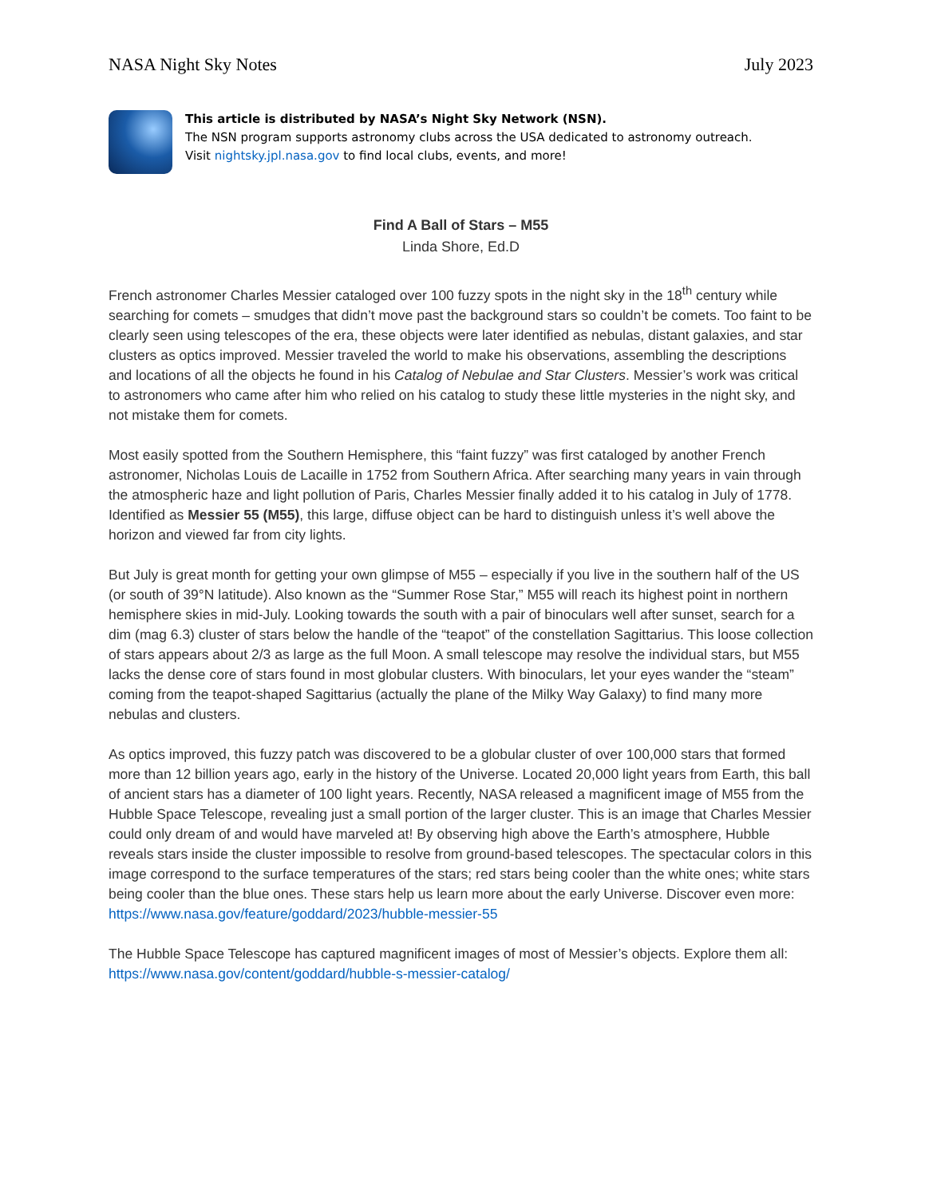NASA Night Sky Notes July 2023
This article is distributed by NASA’s Night Sky Network (NSN).
The NSN program supports astronomy clubs across the USA dedicated to astronomy outreach.
Visit nightsky.jpl.nasa.gov to find local clubs, events, and more!
Find A Ball of Stars – M55
Linda Shore, Ed.D
French astronomer Charles Messier cataloged over 100 fuzzy spots in the night sky in the 18<sup>th</sup> century while searching for comets – smudges that didn’t move past the background stars so couldn’t be comets. Too faint to be clearly seen using telescopes of the era, these objects were later identified as nebulas, distant galaxies, and star clusters as optics improved. Messier traveled the world to make his observations, assembling the descriptions and locations of all the objects he found in his Catalog of Nebulae and Star Clusters. Messier’s work was critical to astronomers who came after him who relied on his catalog to study these little mysteries in the night sky, and not mistake them for comets.
Most easily spotted from the Southern Hemisphere, this “faint fuzzy” was first cataloged by another French astronomer, Nicholas Louis de Lacaille in 1752 from Southern Africa. After searching many years in vain through the atmospheric haze and light pollution of Paris, Charles Messier finally added it to his catalog in July of 1778. Identified as Messier 55 (M55), this large, diffuse object can be hard to distinguish unless it’s well above the horizon and viewed far from city lights.
But July is great month for getting your own glimpse of M55 – especially if you live in the southern half of the US (or south of 39°N latitude). Also known as the “Summer Rose Star,” M55 will reach its highest point in northern hemisphere skies in mid-July. Looking towards the south with a pair of binoculars well after sunset, search for a dim (mag 6.3) cluster of stars below the handle of the “teapot” of the constellation Sagittarius. This loose collection of stars appears about 2/3 as large as the full Moon. A small telescope may resolve the individual stars, but M55 lacks the dense core of stars found in most globular clusters. With binoculars, let your eyes wander the “steam” coming from the teapot-shaped Sagittarius (actually the plane of the Milky Way Galaxy) to find many more nebulas and clusters.
As optics improved, this fuzzy patch was discovered to be a globular cluster of over 100,000 stars that formed more than 12 billion years ago, early in the history of the Universe. Located 20,000 light years from Earth, this ball of ancient stars has a diameter of 100 light years. Recently, NASA released a magnificent image of M55 from the Hubble Space Telescope, revealing just a small portion of the larger cluster. This is an image that Charles Messier could only dream of and would have marveled at! By observing high above the Earth’s atmosphere, Hubble reveals stars inside the cluster impossible to resolve from ground-based telescopes. The spectacular colors in this image correspond to the surface temperatures of the stars; red stars being cooler than the white ones; white stars being cooler than the blue ones. These stars help us learn more about the early Universe. Discover even more:
https://www.nasa.gov/feature/goddard/2023/hubble-messier-55
The Hubble Space Telescope has captured magnificent images of most of Messier’s objects. Explore them all:
https://www.nasa.gov/content/goddard/hubble-s-messier-catalog/